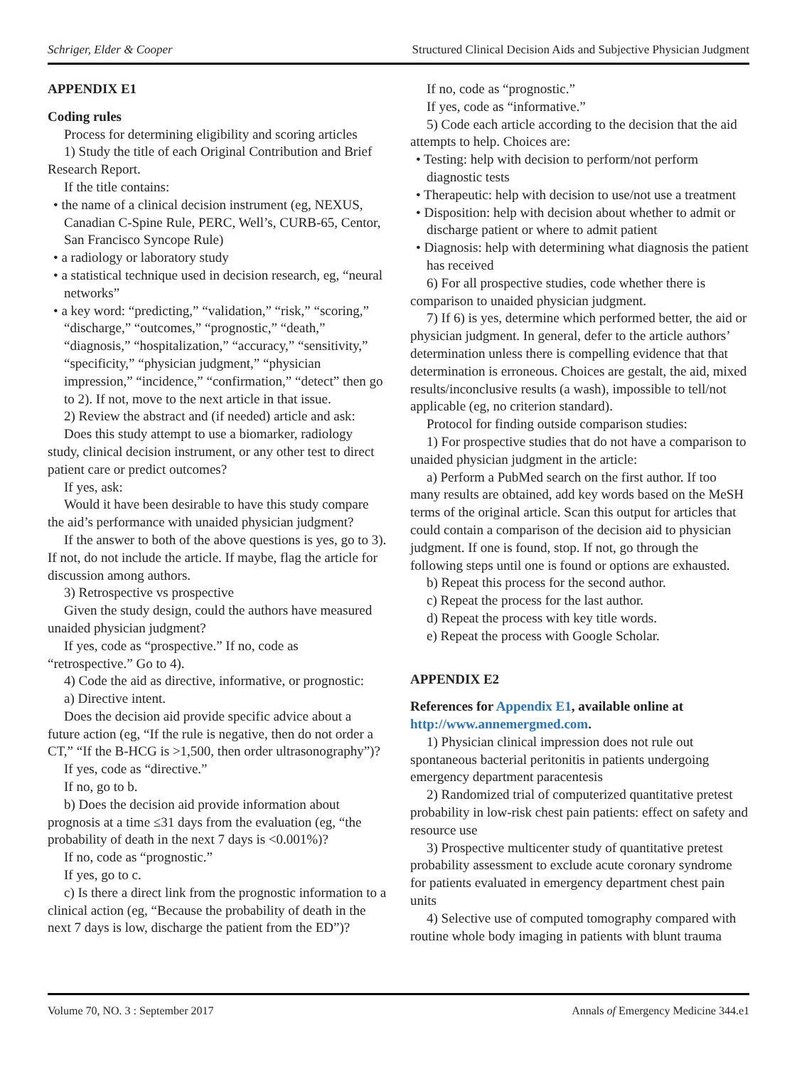Schriger, Elder & Cooper Structured Clinical Decision Aids and Subjective Physician Judgment
APPENDIX E1
Coding rules
Process for determining eligibility and scoring articles
1) Study the title of each Original Contribution and Brief Research Report.
If the title contains:
• the name of a clinical decision instrument (eg, NEXUS, Canadian C-Spine Rule, PERC, Well’s, CURB-65, Centor, San Francisco Syncope Rule)
• a radiology or laboratory study
• a statistical technique used in decision research, eg, “neural networks”
• a key word: “predicting,” “validation,” “risk,” “scoring,” “discharge,” “outcomes,” “prognostic,” “death,” “diagnosis,” “hospitalization,” “accuracy,” “sensitivity,” “specificity,” “physician judgment,” “physician impression,” “incidence,” “confirmation,” “detect” then go to 2). If not, move to the next article in that issue.
2) Review the abstract and (if needed) article and ask:
Does this study attempt to use a biomarker, radiology study, clinical decision instrument, or any other test to direct patient care or predict outcomes?
If yes, ask:
Would it have been desirable to have this study compare the aid’s performance with unaided physician judgment?
If the answer to both of the above questions is yes, go to 3). If not, do not include the article. If maybe, flag the article for discussion among authors.
3) Retrospective vs prospective
Given the study design, could the authors have measured unaided physician judgment?
If yes, code as “prospective.” If no, code as “retrospective.” Go to 4).
4) Code the aid as directive, informative, or prognostic:
a) Directive intent.
Does the decision aid provide specific advice about a future action (eg, “If the rule is negative, then do not order a CT,” “If the B-HCG is >1,500, then order ultrasonography”)?
If yes, code as “directive.”
If no, go to b.
b) Does the decision aid provide information about prognosis at a time ≤31 days from the evaluation (eg, “the probability of death in the next 7 days is <0.001%)?
If no, code as “prognostic.”
If yes, go to c.
c) Is there a direct link from the prognostic information to a clinical action (eg, “Because the probability of death in the next 7 days is low, discharge the patient from the ED”)?
If no, code as “prognostic.”
If yes, code as “informative.”
5) Code each article according to the decision that the aid attempts to help. Choices are:
• Testing: help with decision to perform/not perform diagnostic tests
• Therapeutic: help with decision to use/not use a treatment
• Disposition: help with decision about whether to admit or discharge patient or where to admit patient
• Diagnosis: help with determining what diagnosis the patient has received
6) For all prospective studies, code whether there is comparison to unaided physician judgment.
7) If 6) is yes, determine which performed better, the aid or physician judgment. In general, defer to the article authors’ determination unless there is compelling evidence that that determination is erroneous. Choices are gestalt, the aid, mixed results/inconclusive results (a wash), impossible to tell/not applicable (eg, no criterion standard).
Protocol for finding outside comparison studies:
1) For prospective studies that do not have a comparison to unaided physician judgment in the article:
a) Perform a PubMed search on the first author. If too many results are obtained, add key words based on the MeSH terms of the original article. Scan this output for articles that could contain a comparison of the decision aid to physician judgment. If one is found, stop. If not, go through the following steps until one is found or options are exhausted.
b) Repeat this process for the second author.
c) Repeat the process for the last author.
d) Repeat the process with key title words.
e) Repeat the process with Google Scholar.
APPENDIX E2
References for Appendix E1, available online at http://www.annemergmed.com.
1) Physician clinical impression does not rule out spontaneous bacterial peritonitis in patients undergoing emergency department paracentesis
2) Randomized trial of computerized quantitative pretest probability in low-risk chest pain patients: effect on safety and resource use
3) Prospective multicenter study of quantitative pretest probability assessment to exclude acute coronary syndrome for patients evaluated in emergency department chest pain units
4) Selective use of computed tomography compared with routine whole body imaging in patients with blunt trauma
Volume 70, NO. 3 : September 2017 Annals of Emergency Medicine 344.e1